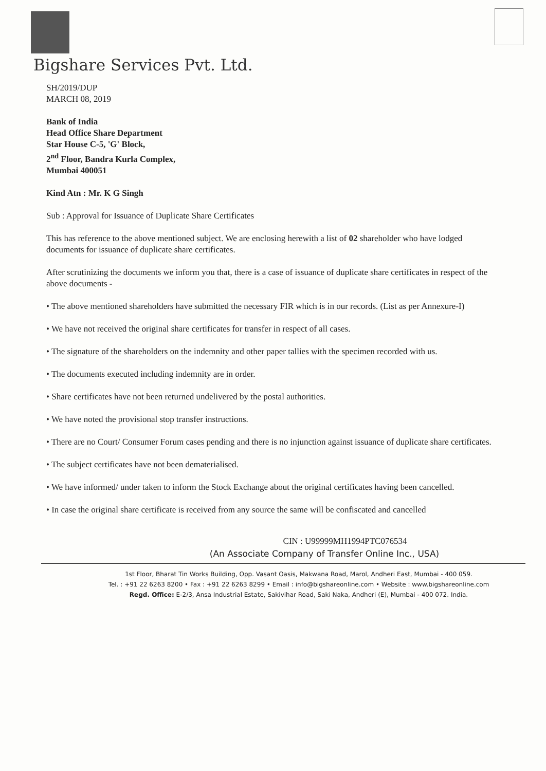Bigshare Services Pvt. Ltd.
SH/2019/DUP
MARCH 08, 2019
Bank of India
Head Office Share Department
Star House C-5, 'G' Block,
2<sup>nd</sup> Floor, Bandra Kurla Complex,
Mumbai 400051
Kind Atn : Mr. K G Singh
Sub : Approval for Issuance of Duplicate Share Certificates
This has reference to the above mentioned subject. We are enclosing herewith a list of 02 shareholder who have lodged documents for issuance of duplicate share certificates.
After scrutinizing the documents we inform you that, there is a case of issuance of duplicate share certificates in respect of the above documents -
• The above mentioned shareholders have submitted the necessary FIR which is in our records. (List as per Annexure-I)
• We have not received the original share certificates for transfer in respect of all cases.
• The signature of the shareholders on the indemnity and other paper tallies with the specimen recorded with us.
• The documents executed including indemnity are in order.
• Share certificates have not been returned undelivered by the postal authorities.
• We have noted the provisional stop transfer instructions.
• There are no Court/ Consumer Forum cases pending and there is no injunction against issuance of duplicate share certificates.
• The subject certificates have not been dematerialised.
• We have informed/ under taken to inform the Stock Exchange about the original certificates having been cancelled.
• In case the original share certificate is received from any source the same will be confiscated and cancelled
CIN : U99999MH1994PTC076534
(An Associate Company of Transfer Online Inc., USA)
1st Floor, Bharat Tin Works Building, Opp. Vasant Oasis, Makwana Road, Marol, Andheri East, Mumbai - 400 059.
Tel. : +91 22 6263 8200 • Fax : +91 22 6263 8299 • Email : info@bigshareonline.com • Website : www.bigshareonline.com
Regd. Office: E-2/3, Ansa Industrial Estate, Sakivihar Road, Saki Naka, Andheri (E), Mumbai - 400 072. India.